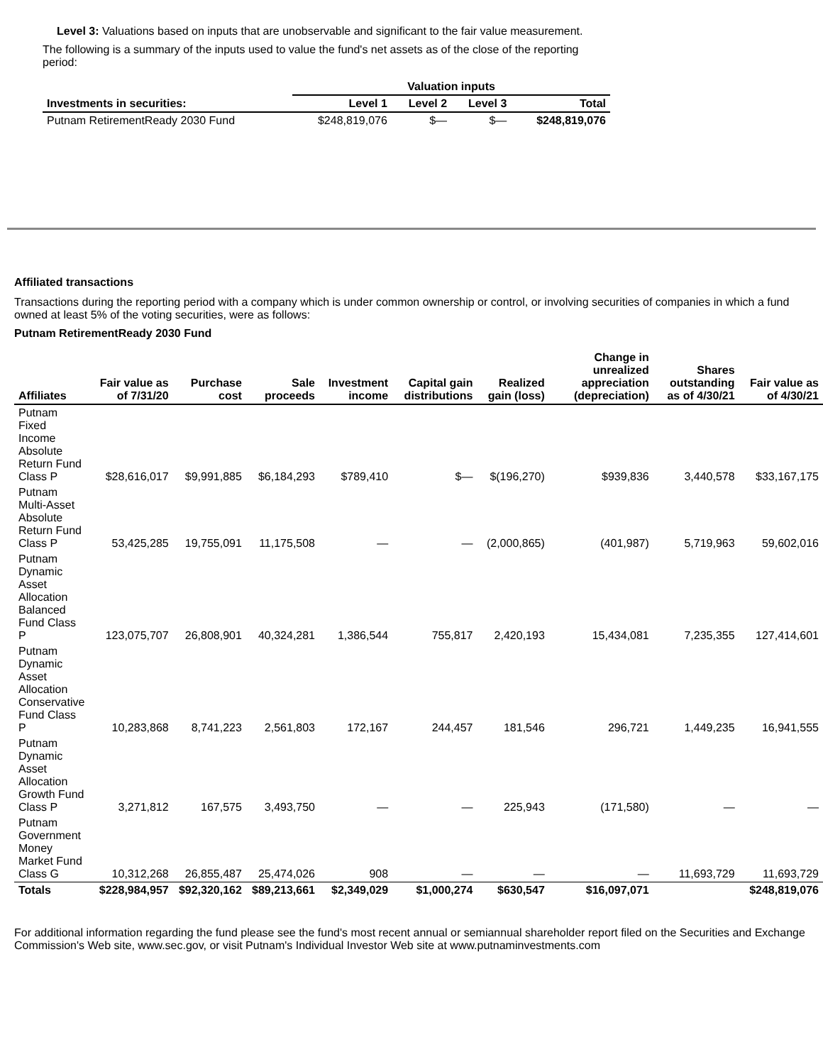Level 3: Valuations based on inputs that are unobservable and significant to the fair value measurement.
The following is a summary of the inputs used to value the fund's net assets as of the close of the reporting period:
| | Valuation inputs | | | |
| --- | --- | --- | --- | --- |
| Investments in securities: | Level 1 | Level 2 | Level 3 | Total |
| Putnam RetirementReady 2030 Fund | $248,819,076 | $— | $— | $248,819,076 |
Affiliated transactions
Transactions during the reporting period with a company which is under common ownership or control, or involving securities of companies in which a fund owned at least 5% of the voting securities, were as follows:
Putnam RetirementReady 2030 Fund
| Affiliates | Fair value as of 7/31/20 | Purchase cost | Sale proceeds | Investment income | Capital gain distributions | Realized gain (loss) | Change in unrealized appreciation (depreciation) | Shares outstanding as of 4/30/21 | Fair value as of 4/30/21 |
| --- | --- | --- | --- | --- | --- | --- | --- | --- | --- |
| Putnam Fixed Income Absolute Return Fund Class P | $28,616,017 | $9,991,885 | $6,184,293 | $789,410 | $— | $(196,270) | $939,836 | 3,440,578 | $33,167,175 |
| Putnam Multi-Asset Absolute Return Fund Class P | 53,425,285 | 19,755,091 | 11,175,508 | — | — | (2,000,865) | (401,987) | 5,719,963 | 59,602,016 |
| Putnam Dynamic Asset Allocation Balanced Fund Class P | 123,075,707 | 26,808,901 | 40,324,281 | 1,386,544 | 755,817 | 2,420,193 | 15,434,081 | 7,235,355 | 127,414,601 |
| Putnam Dynamic Asset Allocation Conservative Fund Class P | 10,283,868 | 8,741,223 | 2,561,803 | 172,167 | 244,457 | 181,546 | 296,721 | 1,449,235 | 16,941,555 |
| Putnam Dynamic Asset Allocation Growth Fund Class P | 3,271,812 | 167,575 | 3,493,750 | — | — | 225,943 | (171,580) | — | — |
| Putnam Government Money Market Fund Class G | 10,312,268 | 26,855,487 | 25,474,026 | 908 | — | — | — | 11,693,729 | 11,693,729 |
| Totals | $228,984,957 | $92,320,162 | $89,213,661 | $2,349,029 | $1,000,274 | $630,547 | $16,097,071 | | $248,819,076 |
For additional information regarding the fund please see the fund's most recent annual or semiannual shareholder report filed on the Securities and Exchange Commission's Web site, www.sec.gov, or visit Putnam's Individual Investor Web site at www.putnaminvestments.com